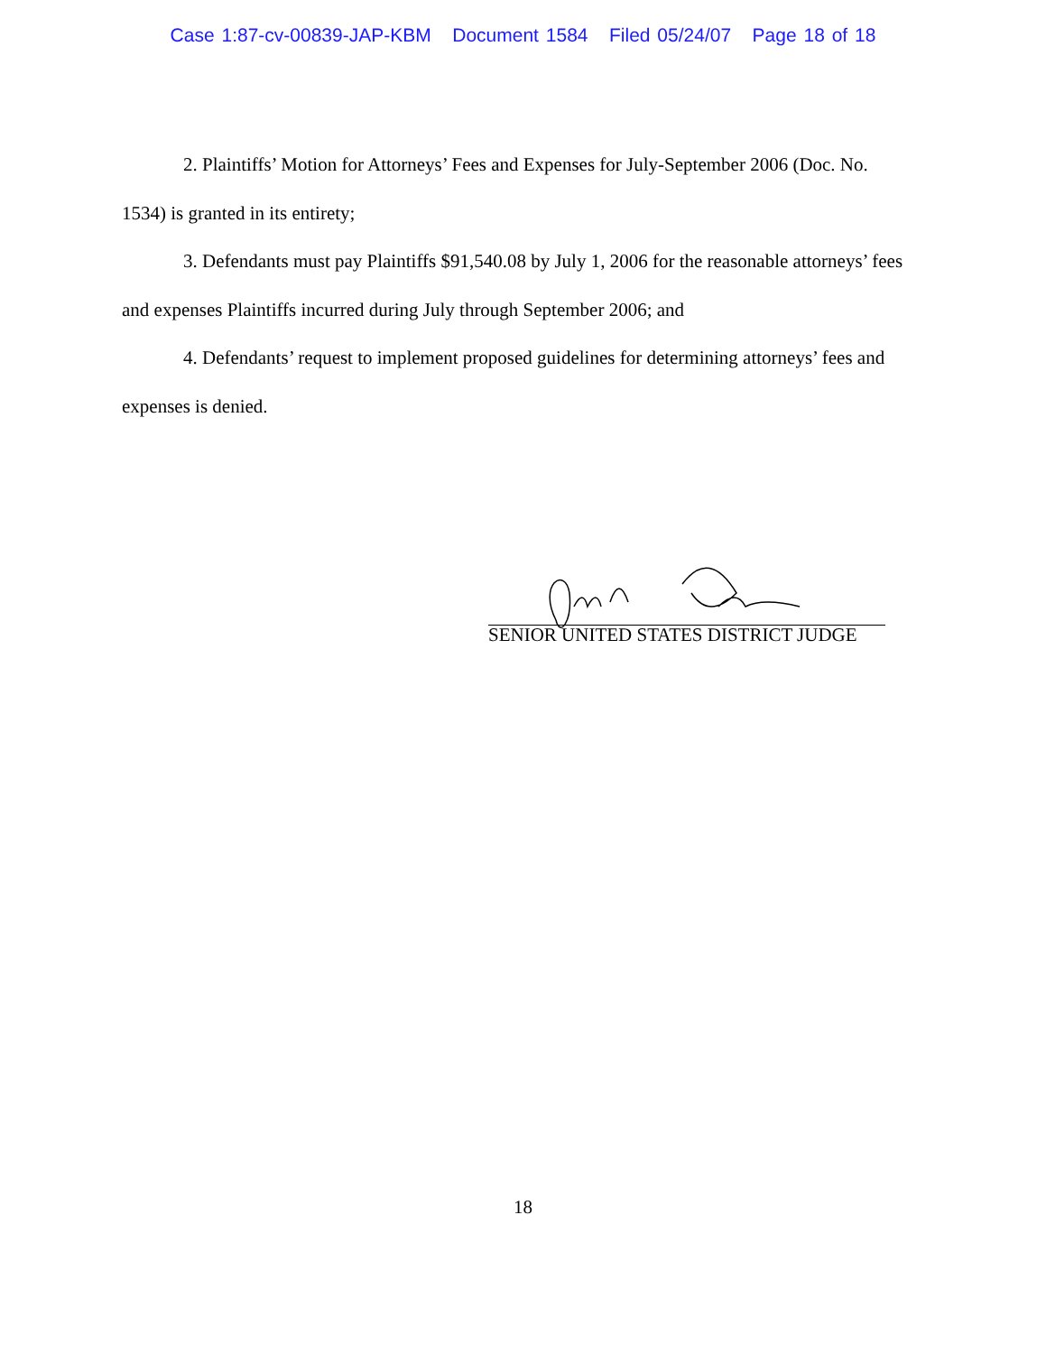Case 1:87-cv-00839-JAP-KBM Document 1584 Filed 05/24/07 Page 18 of 18
2. Plaintiffs’ Motion for Attorneys’ Fees and Expenses for July-September 2006 (Doc. No. 1534) is granted in its entirety;
3. Defendants must pay Plaintiffs $91,540.08 by July 1, 2006 for the reasonable attorneys’ fees and expenses Plaintiffs incurred during July through September 2006; and
4. Defendants’ request to implement proposed guidelines for determining attorneys’ fees and expenses is denied.
SENIOR UNITED STATES DISTRICT JUDGE
18